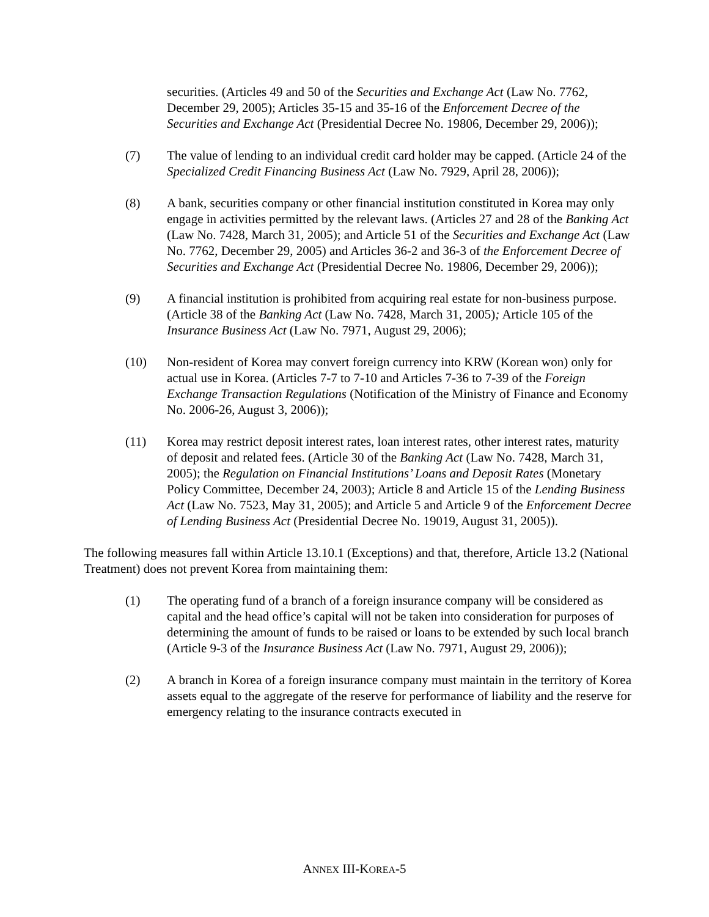securities. (Articles 49 and 50 of the Securities and Exchange Act (Law No. 7762, December 29, 2005); Articles 35-15 and 35-16 of the Enforcement Decree of the Securities and Exchange Act (Presidential Decree No. 19806, December 29, 2006));
(7) The value of lending to an individual credit card holder may be capped. (Article 24 of the Specialized Credit Financing Business Act (Law No. 7929, April 28, 2006));
(8) A bank, securities company or other financial institution constituted in Korea may only engage in activities permitted by the relevant laws. (Articles 27 and 28 of the Banking Act (Law No. 7428, March 31, 2005); and Article 51 of the Securities and Exchange Act (Law No. 7762, December 29, 2005) and Articles 36-2 and 36-3 of the Enforcement Decree of Securities and Exchange Act (Presidential Decree No. 19806, December 29, 2006));
(9) A financial institution is prohibited from acquiring real estate for non-business purpose. (Article 38 of the Banking Act (Law No. 7428, March 31, 2005); Article 105 of the Insurance Business Act (Law No. 7971, August 29, 2006);
(10) Non-resident of Korea may convert foreign currency into KRW (Korean won) only for actual use in Korea. (Articles 7-7 to 7-10 and Articles 7-36 to 7-39 of the Foreign Exchange Transaction Regulations (Notification of the Ministry of Finance and Economy No. 2006-26, August 3, 2006));
(11) Korea may restrict deposit interest rates, loan interest rates, other interest rates, maturity of deposit and related fees. (Article 30 of the Banking Act (Law No. 7428, March 31, 2005); the Regulation on Financial Institutions’ Loans and Deposit Rates (Monetary Policy Committee, December 24, 2003); Article 8 and Article 15 of the Lending Business Act (Law No. 7523, May 31, 2005); and Article 5 and Article 9 of the Enforcement Decree of Lending Business Act (Presidential Decree No. 19019, August 31, 2005)).
The following measures fall within Article 13.10.1 (Exceptions) and that, therefore, Article 13.2 (National Treatment) does not prevent Korea from maintaining them:
(1) The operating fund of a branch of a foreign insurance company will be considered as capital and the head office’s capital will not be taken into consideration for purposes of determining the amount of funds to be raised or loans to be extended by such local branch (Article 9-3 of the Insurance Business Act (Law No. 7971, August 29, 2006));
(2) A branch in Korea of a foreign insurance company must maintain in the territory of Korea assets equal to the aggregate of the reserve for performance of liability and the reserve for emergency relating to the insurance contracts executed in
ANNEX III-KOREA-5